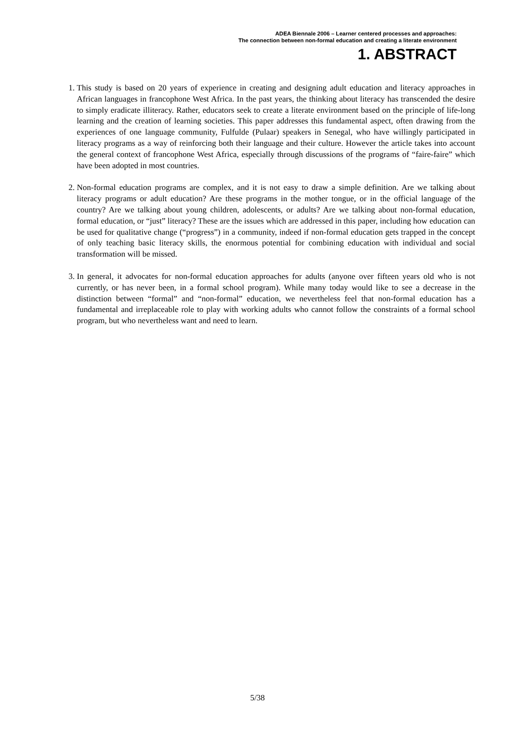ADEA Biennale 2006 – Learner centered processes and approaches:
The connection between non-formal education and creating a literate environment
1. ABSTRACT
1. This study is based on 20 years of experience in creating and designing adult education and literacy approaches in African languages in francophone West Africa. In the past years, the thinking about literacy has transcended the desire to simply eradicate illiteracy. Rather, educators seek to create a literate environment based on the principle of life-long learning and the creation of learning societies. This paper addresses this fundamental aspect, often drawing from the experiences of one language community, Fulfulde (Pulaar) speakers in Senegal, who have willingly participated in literacy programs as a way of reinforcing both their language and their culture. However the article takes into account the general context of francophone West Africa, especially through discussions of the programs of “faire-faire” which have been adopted in most countries.
2. Non-formal education programs are complex, and it is not easy to draw a simple definition. Are we talking about literacy programs or adult education? Are these programs in the mother tongue, or in the official language of the country? Are we talking about young children, adolescents, or adults? Are we talking about non-formal education, formal education, or “just” literacy? These are the issues which are addressed in this paper, including how education can be used for qualitative change (“progress”) in a community, indeed if non-formal education gets trapped in the concept of only teaching basic literacy skills, the enormous potential for combining education with individual and social transformation will be missed.
3. In general, it advocates for non-formal education approaches for adults (anyone over fifteen years old who is not currently, or has never been, in a formal school program). While many today would like to see a decrease in the distinction between “formal” and “non-formal” education, we nevertheless feel that non-formal education has a fundamental and irreplaceable role to play with working adults who cannot follow the constraints of a formal school program, but who nevertheless want and need to learn.
5/38